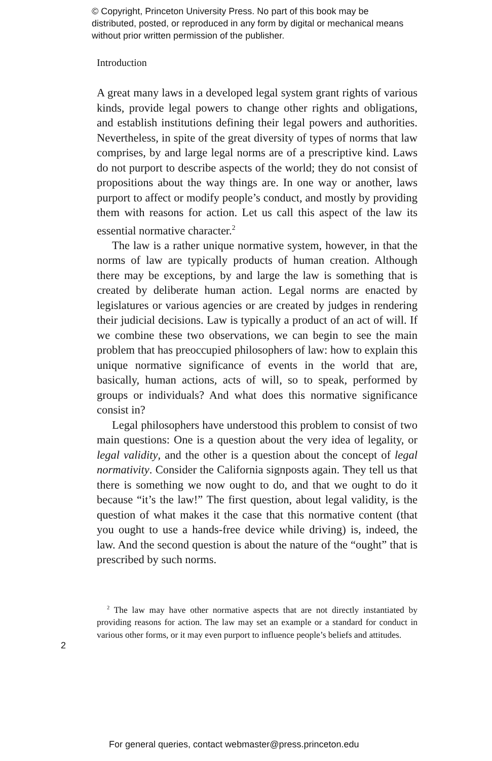© Copyright, Princeton University Press. No part of this book may be distributed, posted, or reproduced in any form by digital or mechanical means without prior written permission of the publisher.
Introduction
A great many laws in a developed legal system grant rights of various kinds, provide legal powers to change other rights and obligations, and establish institutions defining their legal powers and authorities. Nevertheless, in spite of the great diversity of types of norms that law comprises, by and large legal norms are of a prescriptive kind. Laws do not purport to describe aspects of the world; they do not consist of propositions about the way things are. In one way or another, laws purport to affect or modify people’s conduct, and mostly by providing them with reasons for action. Let us call this aspect of the law its essential normative character.<sup>2</sup>
The law is a rather unique normative system, however, in that the norms of law are typically products of human creation. Although there may be exceptions, by and large the law is something that is created by deliberate human action. Legal norms are enacted by legislatures or various agencies or are created by judges in rendering their judicial decisions. Law is typically a product of an act of will. If we combine these two observations, we can begin to see the main problem that has preoccupied philosophers of law: how to explain this unique normative significance of events in the world that are, basically, human actions, acts of will, so to speak, performed by groups or individuals? And what does this normative significance consist in?
Legal philosophers have understood this problem to consist of two main questions: One is a question about the very idea of legality, or legal validity, and the other is a question about the concept of legal normativity. Consider the California signposts again. They tell us that there is something we now ought to do, and that we ought to do it because “it’s the law!” The first question, about legal validity, is the question of what makes it the case that this normative content (that you ought to use a hands-free device while driving) is, indeed, the law. And the second question is about the nature of the “ought” that is prescribed by such norms.
<sup>2</sup> The law may have other normative aspects that are not directly instantiated by providing reasons for action. The law may set an example or a standard for conduct in various other forms, or it may even purport to influence people’s beliefs and attitudes.
2
For general queries, contact webmaster@press.princeton.edu